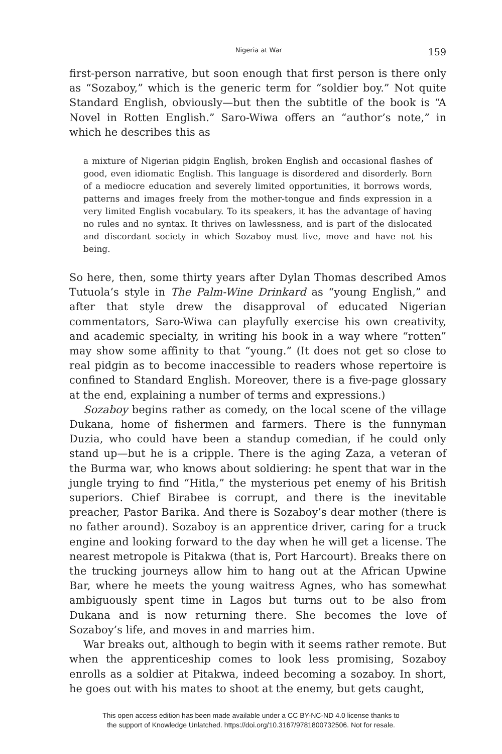Nigeria at War 159
first-person narrative, but soon enough that first person is there only as “Sozaboy,” which is the generic term for “soldier boy.” Not quite Standard English, obviously—but then the subtitle of the book is “A Novel in Rotten English.” Saro-Wiwa offers an “author’s note,” in which he describes this as
a mixture of Nigerian pidgin English, broken English and occasional flashes of good, even idiomatic English. This language is disordered and disorderly. Born of a mediocre education and severely limited opportunities, it borrows words, patterns and images freely from the mother-tongue and finds expression in a very limited English vocabulary. To its speakers, it has the advantage of having no rules and no syntax. It thrives on lawlessness, and is part of the dislocated and discordant society in which Sozaboy must live, move and have not his being.
So here, then, some thirty years after Dylan Thomas described Amos Tutuola’s style in The Palm-Wine Drinkard as “young English,” and after that style drew the disapproval of educated Nigerian commentators, Saro-Wiwa can playfully exercise his own creativity, and academic specialty, in writing his book in a way where “rotten” may show some affinity to that “young.” (It does not get so close to real pidgin as to become inaccessible to readers whose repertoire is confined to Standard English. Moreover, there is a five-page glossary at the end, explaining a number of terms and expressions.)
Sozaboy begins rather as comedy, on the local scene of the village Dukana, home of fishermen and farmers. There is the funnyman Duzia, who could have been a standup comedian, if he could only stand up—but he is a cripple. There is the aging Zaza, a veteran of the Burma war, who knows about soldiering: he spent that war in the jungle trying to find “Hitla,” the mysterious pet enemy of his British superiors. Chief Birabee is corrupt, and there is the inevitable preacher, Pastor Barika. And there is Sozaboy’s dear mother (there is no father around). Sozaboy is an apprentice driver, caring for a truck engine and looking forward to the day when he will get a license. The nearest metropole is Pitakwa (that is, Port Harcourt). Breaks there on the trucking journeys allow him to hang out at the African Upwine Bar, where he meets the young waitress Agnes, who has somewhat ambiguously spent time in Lagos but turns out to be also from Dukana and is now returning there. She becomes the love of Sozaboy’s life, and moves in and marries him.
War breaks out, although to begin with it seems rather remote. But when the apprenticeship comes to look less promising, Sozaboy enrolls as a soldier at Pitakwa, indeed becoming a sozaboy. In short, he goes out with his mates to shoot at the enemy, but gets caught,
This open access edition has been made available under a CC BY-NC-ND 4.0 license thanks to
the support of Knowledge Unlatched. https://doi.org/10.3167/9781800732506. Not for resale.